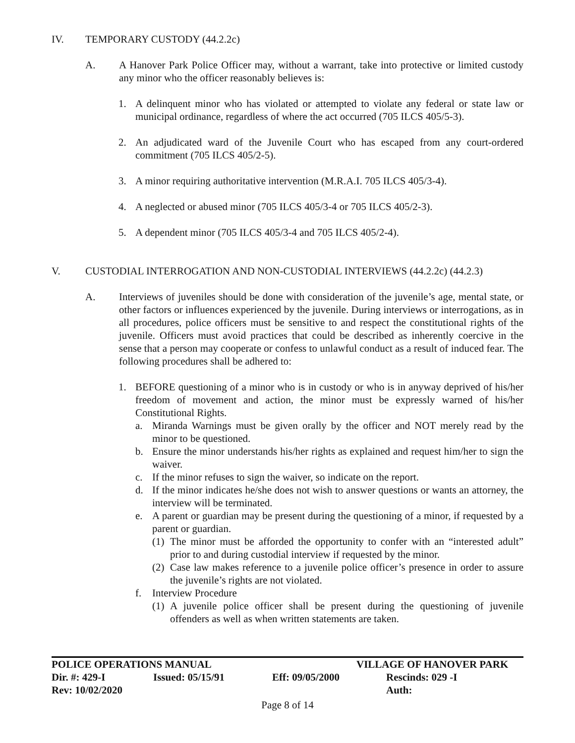IV. TEMPORARY CUSTODY (44.2.2c)
A. A Hanover Park Police Officer may, without a warrant, take into protective or limited custody any minor who the officer reasonably believes is:
1. A delinquent minor who has violated or attempted to violate any federal or state law or municipal ordinance, regardless of where the act occurred (705 ILCS 405/5-3).
2. An adjudicated ward of the Juvenile Court who has escaped from any court-ordered commitment (705 ILCS 405/2-5).
3. A minor requiring authoritative intervention (M.R.A.I. 705 ILCS 405/3-4).
4. A neglected or abused minor (705 ILCS 405/3-4 or 705 ILCS 405/2-3).
5. A dependent minor (705 ILCS 405/3-4 and 705 ILCS 405/2-4).
V. CUSTODIAL INTERROGATION AND NON-CUSTODIAL INTERVIEWS (44.2.2c) (44.2.3)
A. Interviews of juveniles should be done with consideration of the juvenile’s age, mental state, or other factors or influences experienced by the juvenile. During interviews or interrogations, as in all procedures, police officers must be sensitive to and respect the constitutional rights of the juvenile. Officers must avoid practices that could be described as inherently coercive in the sense that a person may cooperate or confess to unlawful conduct as a result of induced fear. The following procedures shall be adhered to:
1. BEFORE questioning of a minor who is in custody or who is in anyway deprived of his/her freedom of movement and action, the minor must be expressly warned of his/her Constitutional Rights.
a. Miranda Warnings must be given orally by the officer and NOT merely read by the minor to be questioned.
b. Ensure the minor understands his/her rights as explained and request him/her to sign the waiver.
c. If the minor refuses to sign the waiver, so indicate on the report.
d. If the minor indicates he/she does not wish to answer questions or wants an attorney, the interview will be terminated.
e. A parent or guardian may be present during the questioning of a minor, if requested by a parent or guardian.
(1) The minor must be afforded the opportunity to confer with an “interested adult” prior to and during custodial interview if requested by the minor.
(2) Case law makes reference to a juvenile police officer’s presence in order to assure the juvenile’s rights are not violated.
f. Interview Procedure
(1) A juvenile police officer shall be present during the questioning of juvenile offenders as well as when written statements are taken.
POLICE OPERATIONS MANUAL VILLAGE OF HANOVER PARK
Dir. #: 429-I Issued: 05/15/91 Eff: 09/05/2000 Rescinds: 029 -I
Rev: 10/02/2020 Auth:
Page 8 of 14